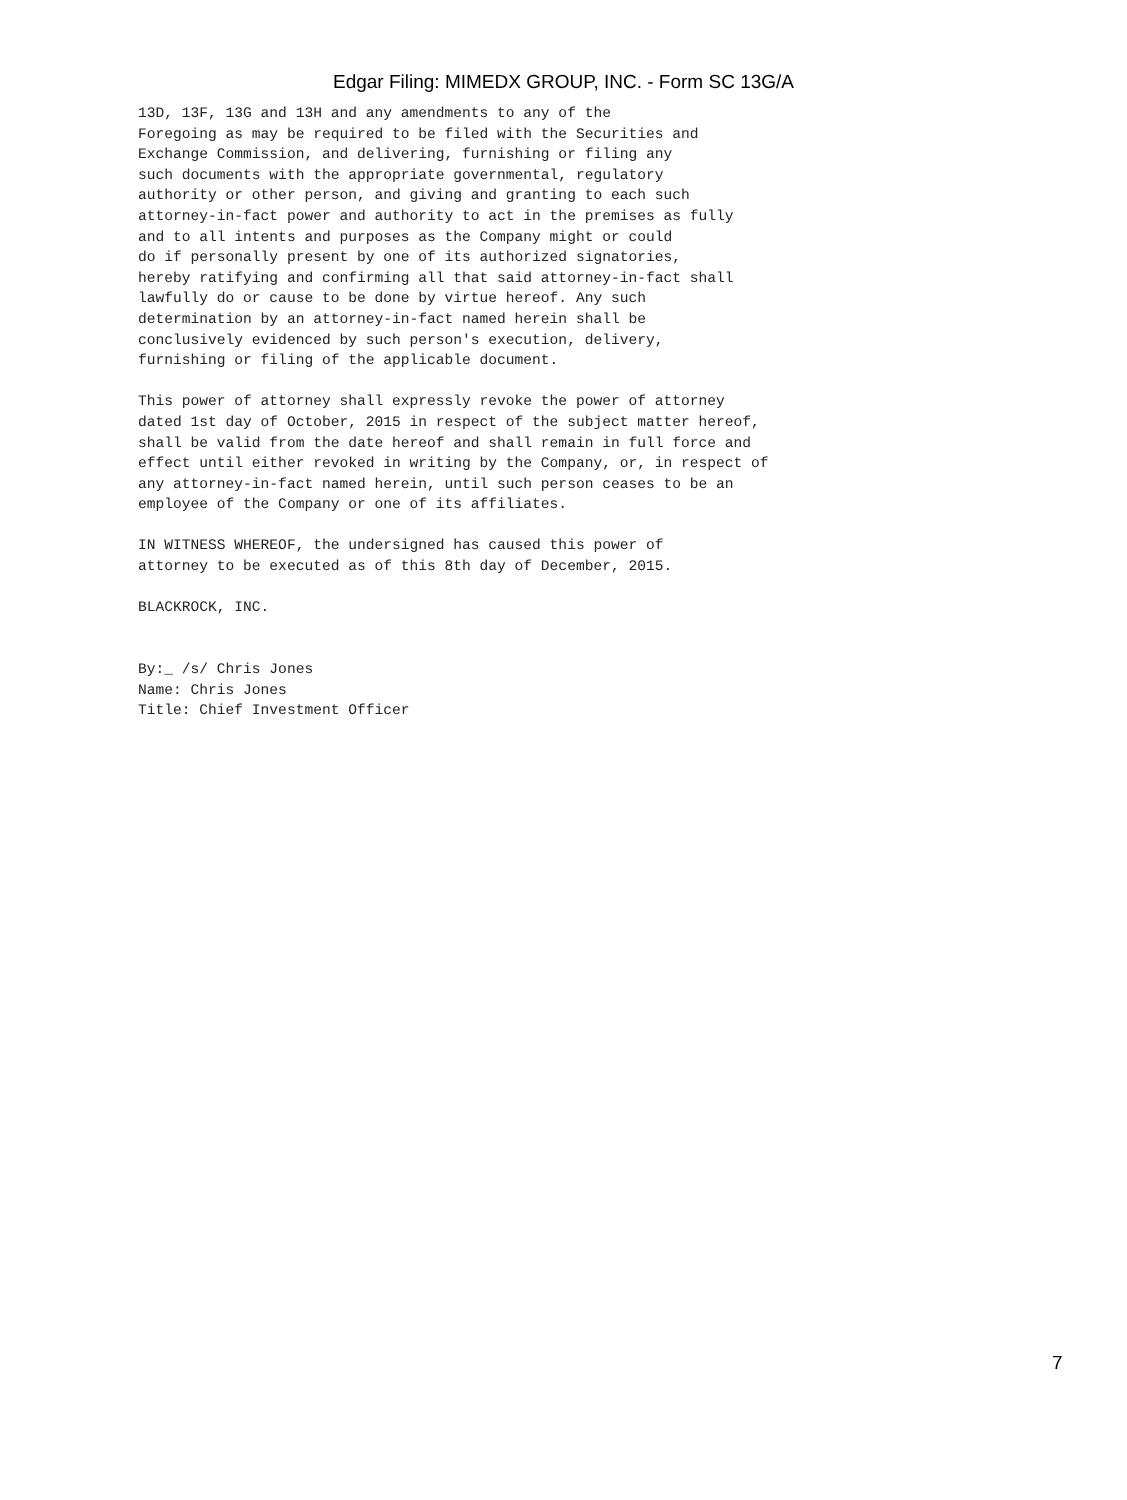Edgar Filing: MIMEDX GROUP, INC. - Form SC 13G/A
13D, 13F, 13G and 13H and any amendments to any of the
Foregoing as may be required to be filed with the Securities and
Exchange Commission, and delivering, furnishing or filing any
such documents with the appropriate governmental, regulatory
authority or other person, and giving and granting to each such
attorney-in-fact power and authority to act in the premises as fully
and to all intents and purposes as the Company might or could
do if personally present by one of its authorized signatories,
hereby ratifying and confirming all that said attorney-in-fact shall
lawfully do or cause to be done by virtue hereof. Any such
determination by an attorney-in-fact named herein shall be
conclusively evidenced by such person's execution, delivery,
furnishing or filing of the applicable document.

This power of attorney shall expressly revoke the power of attorney
dated 1st day of October, 2015 in respect of the subject matter hereof,
shall be valid from the date hereof and shall remain in full force and
effect until either revoked in writing by the Company, or, in respect of
any attorney-in-fact named herein, until such person ceases to be an
employee of the Company or one of its affiliates.

IN WITNESS WHEREOF, the undersigned has caused this power of
attorney to be executed as of this 8th day of December, 2015.

BLACKROCK, INC.


By:_ /s/ Chris Jones
Name: Chris Jones
Title: Chief Investment Officer
7